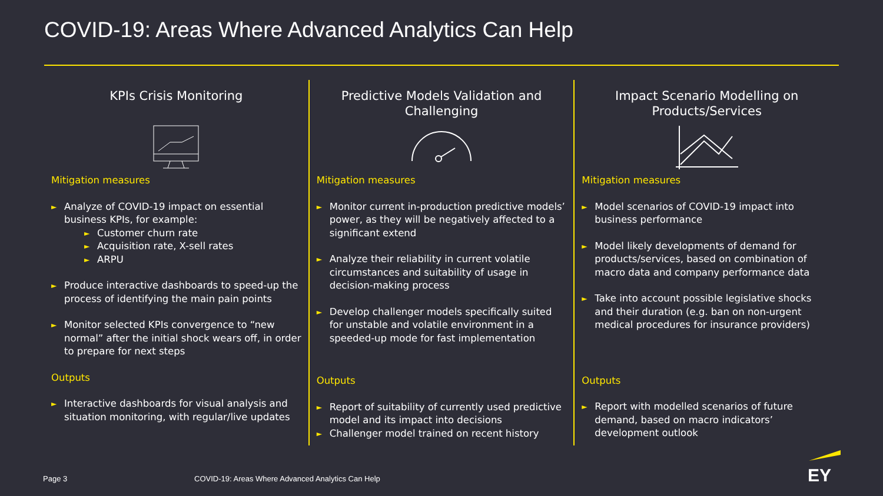COVID-19: Areas Where Advanced Analytics Can Help
KPIs Crisis Monitoring
Mitigation measures
► Analyze of COVID-19 impact on essential business KPIs, for example:
► Customer churn rate
► Acquisition rate, X-sell rates
► ARPU
► Produce interactive dashboards to speed-up the process of identifying the main pain points
► Monitor selected KPIs convergence to “new normal” after the initial shock wears off, in order to prepare for next steps
Outputs
► Interactive dashboards for visual analysis and situation monitoring, with regular/live updates
Predictive Models Validation and Challenging
Mitigation measures
► Monitor current in-production predictive models’ power, as they will be negatively affected to a significant extend
► Analyze their reliability in current volatile circumstances and suitability of usage in decision-making process
► Develop challenger models specifically suited for unstable and volatile environment in a speeded-up mode for fast implementation
Outputs
► Report of suitability of currently used predictive model and its impact into decisions
► Challenger model trained on recent history
Impact Scenario Modelling on Products/Services
Mitigation measures
► Model scenarios of COVID-19 impact into business performance
► Model likely developments of demand for products/services, based on combination of macro data and company performance data
► Take into account possible legislative shocks and their duration (e.g. ban on non-urgent medical procedures for insurance providers)
Outputs
► Report with modelled scenarios of future demand, based on macro indicators’ development outlook
Page 3
COVID-19: Areas Where Advanced Analytics Can Help
EY